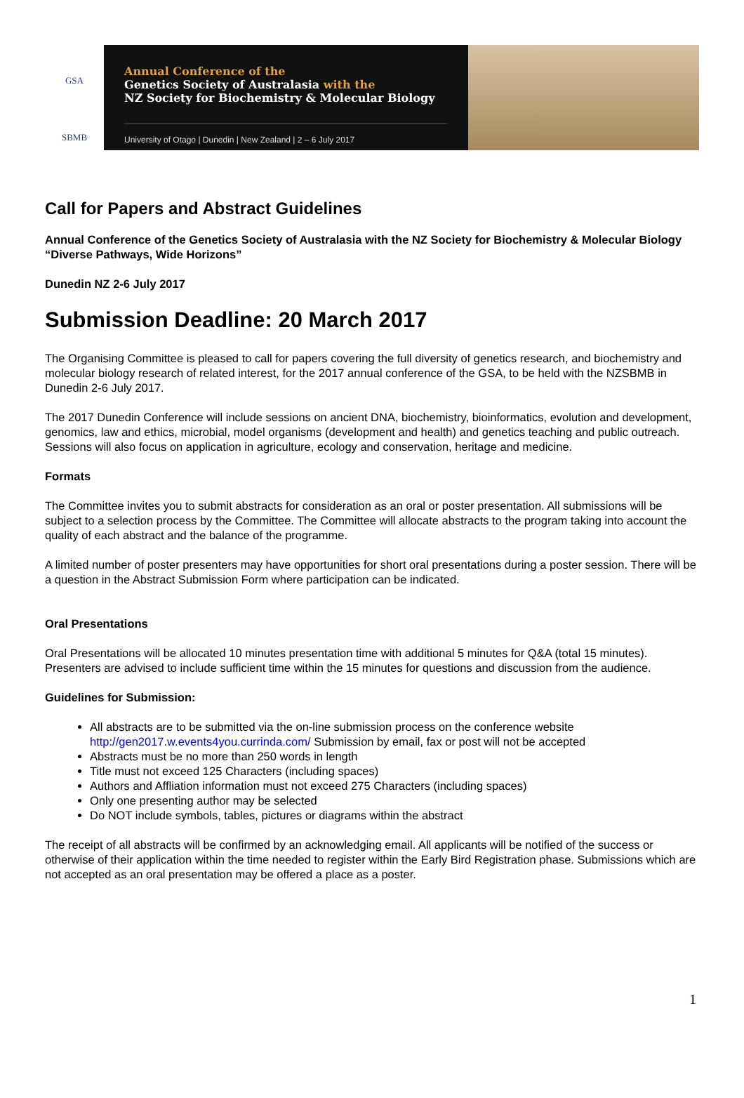GSA
SBMB
Annual Conference of the
Genetics Society of Australasia with the
NZ Society for Biochemistry & Molecular Biology
University of Otago | Dunedin | New Zealand | 2 – 6 July 2017
Call for Papers and Abstract Guidelines
Annual Conference of the Genetics Society of Australasia with the NZ Society for Biochemistry & Molecular Biology “Diverse Pathways, Wide Horizons”
Dunedin NZ 2-6 July 2017
Submission Deadline: 20 March 2017
The Organising Committee is pleased to call for papers covering the full diversity of genetics research, and biochemistry and molecular biology research of related interest, for the 2017 annual conference of the GSA, to be held with the NZSBMB in Dunedin 2-6 July 2017.
The 2017 Dunedin Conference will include sessions on ancient DNA, biochemistry, bioinformatics, evolution and development, genomics, law and ethics, microbial, model organisms (development and health) and genetics teaching and public outreach. Sessions will also focus on application in agriculture, ecology and conservation, heritage and medicine.
Formats
The Committee invites you to submit abstracts for consideration as an oral or poster presentation. All submissions will be subject to a selection process by the Committee. The Committee will allocate abstracts to the program taking into account the quality of each abstract and the balance of the programme.
A limited number of poster presenters may have opportunities for short oral presentations during a poster session. There will be a question in the Abstract Submission Form where participation can be indicated.
Oral Presentations
Oral Presentations will be allocated 10 minutes presentation time with additional 5 minutes for Q&A (total 15 minutes). Presenters are advised to include sufficient time within the 15 minutes for questions and discussion from the audience.
Guidelines for Submission:
All abstracts are to be submitted via the on-line submission process on the conference website http://gen2017.w.events4you.currinda.com/ Submission by email, fax or post will not be accepted
Abstracts must be no more than 250 words in length
Title must not exceed 125 Characters (including spaces)
Authors and Affliation information must not exceed 275 Characters (including spaces)
Only one presenting author may be selected
Do NOT include symbols, tables, pictures or diagrams within the abstract
The receipt of all abstracts will be confirmed by an acknowledging email. All applicants will be notified of the success or otherwise of their application within the time needed to register within the Early Bird Registration phase. Submissions which are not accepted as an oral presentation may be offered a place as a poster.
1